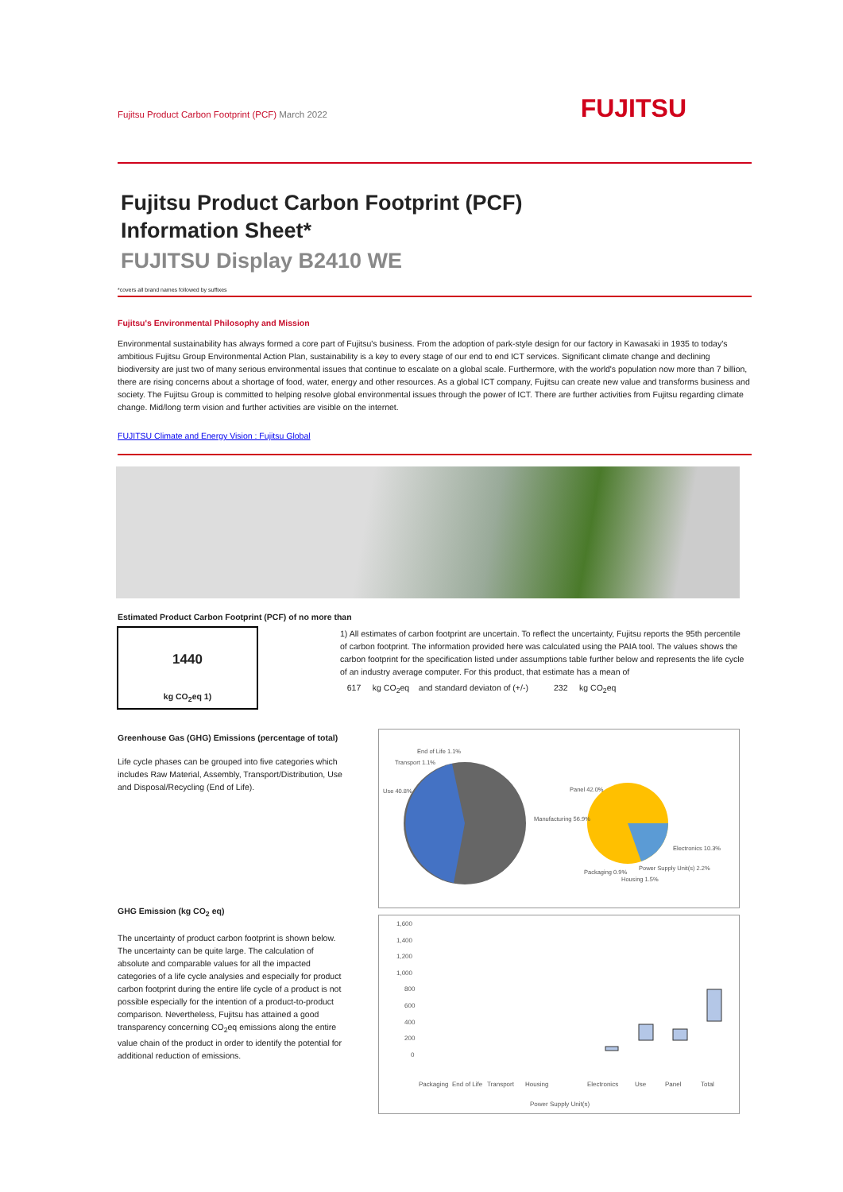Fujitsu Product Carbon Footprint (PCF) March 2022
FUJITSU
Fujitsu Product Carbon Footprint (PCF)
Information Sheet*
FUJITSU Display B2410 WE
*covers all brand names followed by suffixes
Fujitsu's Environmental Philosophy and Mission
Environmental sustainability has always formed a core part of Fujitsu's business. From the adoption of park-style design for our factory in Kawasaki in 1935 to today's ambitious Fujitsu Group Environmental Action Plan, sustainability is a key to every stage of our end to end ICT services. Significant climate change and declining biodiversity are just two of many serious environmental issues that continue to escalate on a global scale. Furthermore, with the world's population now more than 7 billion, there are rising concerns about a shortage of food, water, energy and other resources. As a global ICT company, Fujitsu can create new value and transforms business and society. The Fujitsu Group is committed to helping resolve global environmental issues through the power of ICT. There are further activities from Fujitsu regarding climate change. Mid/long term vision and further activities are visible on the internet.
FUJITSU Climate and Energy Vision : Fujitsu Global
Estimated Product Carbon Footprint (PCF) of no more than
1440
kg CO<sub>2</sub>eq 1)
1) All estimates of carbon footprint are uncertain. To reflect the uncertainty, Fujitsu reports the 95th percentile of carbon footprint. The information provided here was calculated using the PAIA tool. The values shows the carbon footprint for the specification listed under assumptions table further below and represents the life cycle of an industry average computer. For this product, that estimate has a mean of
617 kg CO<sub>2</sub>eq and standard deviaton of (+/-) 232 kg CO<sub>2</sub>eq
Greenhouse Gas (GHG) Emissions (percentage of total)
Life cycle phases can be grouped into five categories which includes Raw Material, Assembly, Transport/Distribution, Use and Disposal/Recycling (End of Life).
GHG Emission (kg CO<sub>2</sub> eq)
The uncertainty of product carbon footprint is shown below.
The uncertainty can be quite large. The calculation of absolute and comparable values for all the impacted categories of a life cycle analysies and especially for product carbon footprint during the entire life cycle of a product is not possible especially for the intention of a product-to-product comparison. Nevertheless, Fujitsu has attained a good transparency concerning CO<sub>2</sub>eq emissions along the entire value chain of the product in order to identify the potential for additional reduction of emissions.
End of Life 1.1%
Transport 1.1%
Use 40.8%
Manufacturing 56.9%
Panel 42.0%
Electronics 10.3%
Power Supply Unit(s) 2.2%
Packaging 0.9%
Housing 1.5%
1,600
1,400
1,200
1,000
800
600
400
200
0
Packaging
End of Life
Transport
Housing
Power Supply Unit(s)
Electronics
Use
Panel
Total